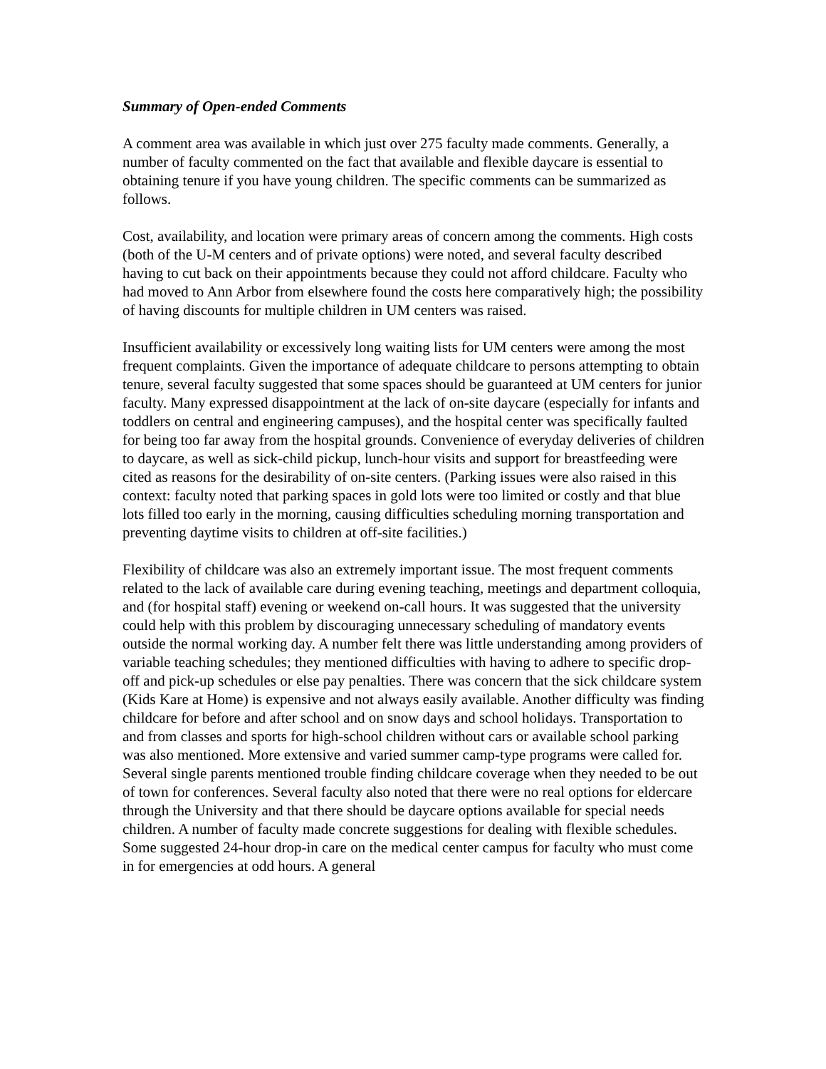Summary of Open-ended Comments
A comment area was available in which just over 275 faculty made comments. Generally, a number of faculty commented on the fact that available and flexible daycare is essential to obtaining tenure if you have young children. The specific comments can be summarized as follows.
Cost, availability, and location were primary areas of concern among the comments. High costs (both of the U-M centers and of private options) were noted, and several faculty described having to cut back on their appointments because they could not afford childcare. Faculty who had moved to Ann Arbor from elsewhere found the costs here comparatively high; the possibility of having discounts for multiple children in UM centers was raised.
Insufficient availability or excessively long waiting lists for UM centers were among the most frequent complaints. Given the importance of adequate childcare to persons attempting to obtain tenure, several faculty suggested that some spaces should be guaranteed at UM centers for junior faculty. Many expressed disappointment at the lack of on-site daycare (especially for infants and toddlers on central and engineering campuses), and the hospital center was specifically faulted for being too far away from the hospital grounds. Convenience of everyday deliveries of children to daycare, as well as sick-child pickup, lunch-hour visits and support for breastfeeding were cited as reasons for the desirability of on-site centers. (Parking issues were also raised in this context: faculty noted that parking spaces in gold lots were too limited or costly and that blue lots filled too early in the morning, causing difficulties scheduling morning transportation and preventing daytime visits to children at off-site facilities.)
Flexibility of childcare was also an extremely important issue. The most frequent comments related to the lack of available care during evening teaching, meetings and department colloquia, and (for hospital staff) evening or weekend on-call hours. It was suggested that the university could help with this problem by discouraging unnecessary scheduling of mandatory events outside the normal working day. A number felt there was little understanding among providers of variable teaching schedules; they mentioned difficulties with having to adhere to specific drop-off and pick-up schedules or else pay penalties. There was concern that the sick childcare system (Kids Kare at Home) is expensive and not always easily available. Another difficulty was finding childcare for before and after school and on snow days and school holidays. Transportation to and from classes and sports for high-school children without cars or available school parking was also mentioned. More extensive and varied summer camp-type programs were called for. Several single parents mentioned trouble finding childcare coverage when they needed to be out of town for conferences. Several faculty also noted that there were no real options for eldercare through the University and that there should be daycare options available for special needs children. A number of faculty made concrete suggestions for dealing with flexible schedules. Some suggested 24-hour drop-in care on the medical center campus for faculty who must come in for emergencies at odd hours. A general